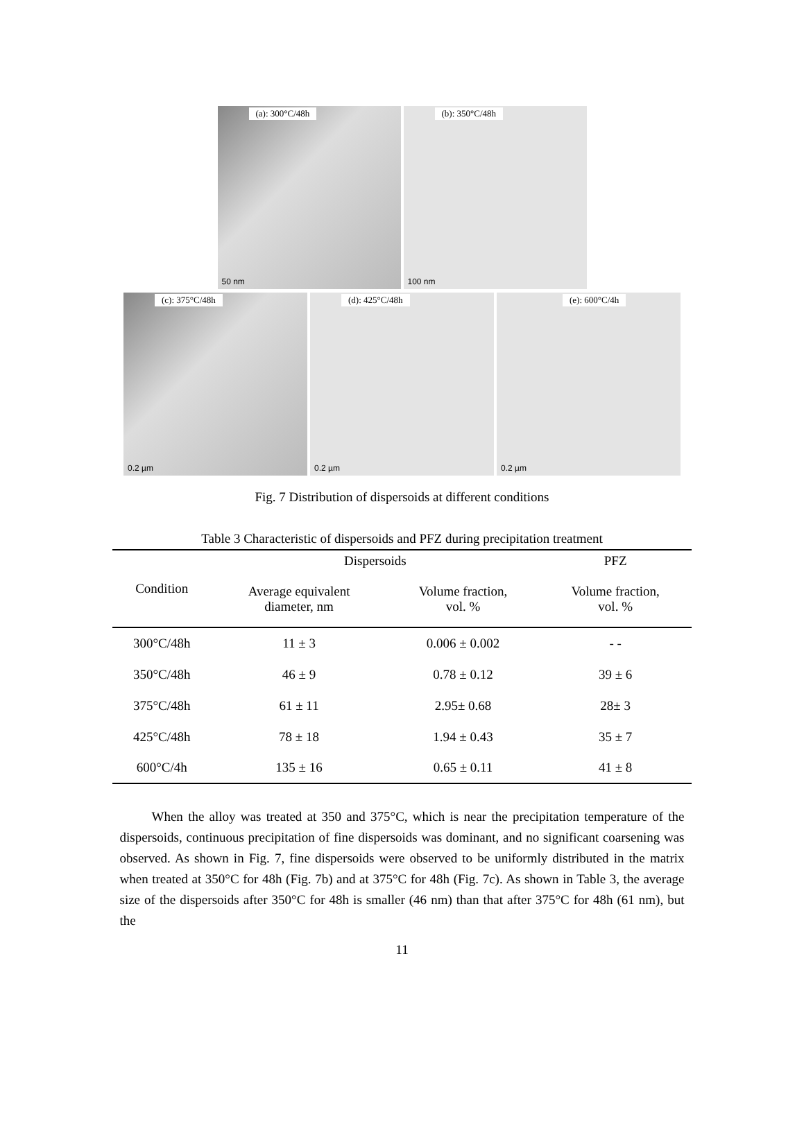(a): 300°C/48h
50 nm
(b): 350°C/48h
100 nm
(c): 375°C/48h
0.2 µm
(d): 425°C/48h
0.2 µm
(e): 600°C/4h
0.2 µm
Fig. 7 Distribution of dispersoids at different conditions
Table 3 Characteristic of dispersoids and PFZ during precipitation treatment
| Condition | Dispersoids | | PFZ |
| --- | --- | --- | --- |
| | Average equivalent diameter, nm | Volume fraction, vol. % | Volume fraction, vol. % |
| 300°C/48h | 11 ± 3 | 0.006 ± 0.002 | - - |
| 350°C/48h | 46 ± 9 | 0.78 ± 0.12 | 39 ± 6 |
| 375°C/48h | 61 ± 11 | 2.95± 0.68 | 28± 3 |
| 425°C/48h | 78 ± 18 | 1.94 ± 0.43 | 35 ± 7 |
| 600°C/4h | 135 ± 16 | 0.65 ± 0.11 | 41 ± 8 |
When the alloy was treated at 350 and 375°C, which is near the precipitation temperature of the dispersoids, continuous precipitation of fine dispersoids was dominant, and no significant coarsening was observed. As shown in Fig. 7, fine dispersoids were observed to be uniformly distributed in the matrix when treated at 350°C for 48h (Fig. 7b) and at 375°C for 48h (Fig. 7c). As shown in Table 3, the average size of the dispersoids after 350°C for 48h is smaller (46 nm) than that after 375°C for 48h (61 nm), but the
11